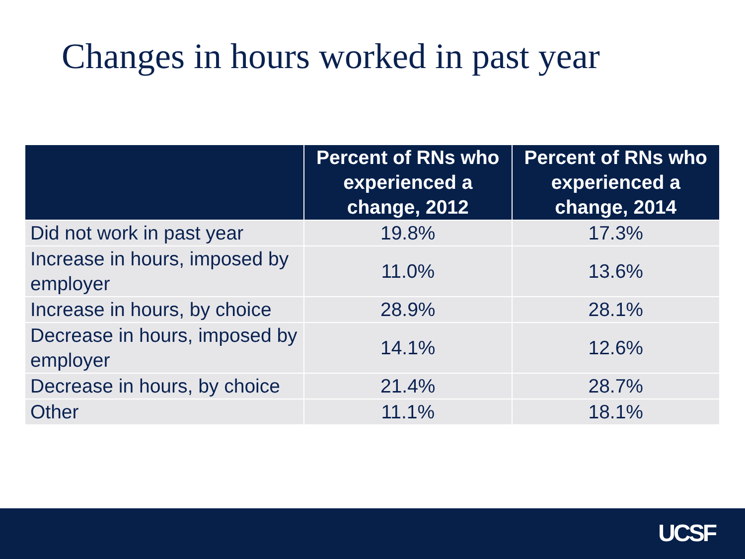Changes in hours worked in past year
| | Percent of RNs who experienced a change, 2012 | Percent of RNs who experienced a change, 2014 |
| --- | --- | --- |
| Did not work in past year | 19.8% | 17.3% |
| Increase in hours, imposed by employer | 11.0% | 13.6% |
| Increase in hours, by choice | 28.9% | 28.1% |
| Decrease in hours, imposed by employer | 14.1% | 12.6% |
| Decrease in hours, by choice | 21.4% | 28.7% |
| Other | 11.1% | 18.1% |
UCSF